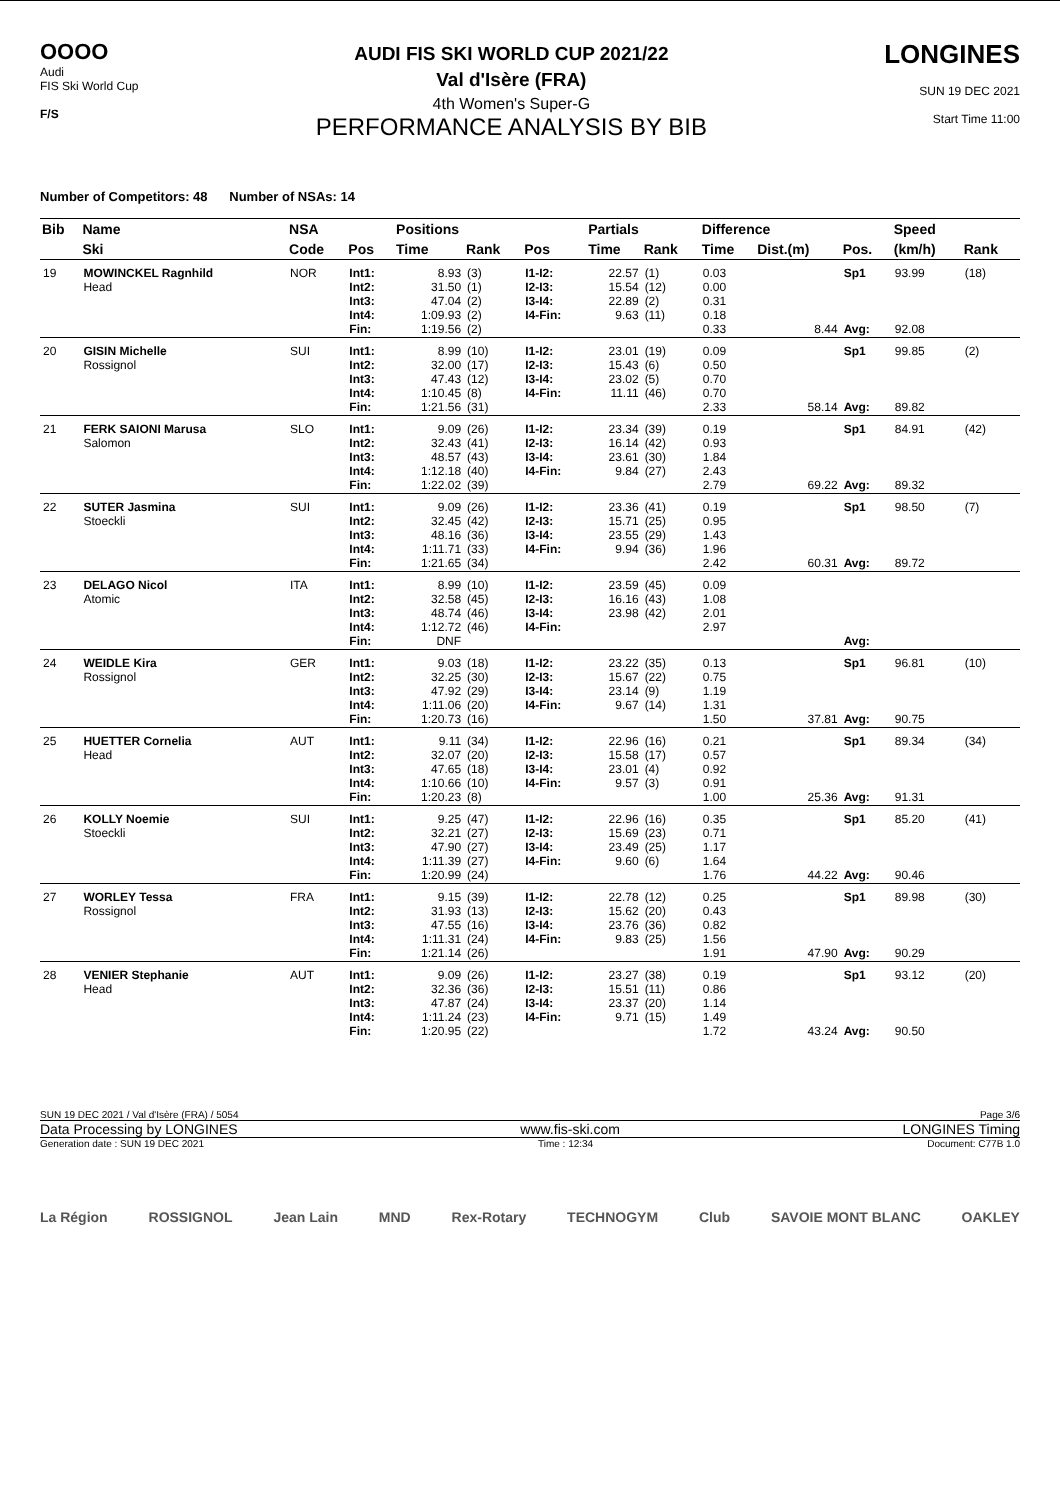OOOO
Audi
FIS Ski World Cup
F/S
AUDI FIS SKI WORLD CUP 2021/22
Val d'Isère (FRA)
4th Women's Super-G
PERFORMANCE ANALYSIS BY BIB
LONGINES
SUN 19 DEC 2021
Start Time 11:00
Number of Competitors: 48 Number of NSAs: 14
| Bib | Name | NSA | | Positions | | | Partials | | Difference | | | Speed | |
| --- | --- | --- | --- | --- | --- | --- | --- | --- | --- | --- | --- | --- | --- |
| | Ski | Code | Pos | Time | Rank | Pos | Time | Rank | Time | Dist.(m) | Pos. | (km/h) | Rank |
| 19 | MOWINCKEL Ragnhild Head | NOR | Int1: Int2: Int3: Int4: Fin: | 8.93 31.50 47.04 1:09.93 1:19.56 | (3) (1) (2) (2) (2) | I1-I2: I2-I3: I3-I4: I4-Fin: | 22.57 15.54 22.89 9.63 | (1) (12) (2) (11) | 0.03 0.00 0.31 0.18 0.33 | 8.44 | Sp1 Avg: | 93.99 92.08 | (18) |
| 20 | GISIN Michelle Rossignol | SUI | Int1: Int2: Int3: Int4: Fin: | 8.99 32.00 47.43 1:10.45 1:21.56 | (10) (17) (12) (8) (31) | I1-I2: I2-I3: I3-I4: I4-Fin: | 23.01 15.43 23.02 11.11 | (19) (6) (5) (46) | 0.09 0.50 0.70 0.70 2.33 | 58.14 | Sp1 Avg: | 99.85 89.82 | (2) |
| 21 | FERK SAIONI Marusa Salomon | SLO | Int1: Int2: Int3: Int4: Fin: | 9.09 32.43 48.57 1:12.18 1:22.02 | (26) (41) (43) (40) (39) | I1-I2: I2-I3: I3-I4: I4-Fin: | 23.34 16.14 23.61 9.84 | (39) (42) (30) (27) | 0.19 0.93 1.84 2.43 2.79 | 69.22 | Sp1 Avg: | 84.91 89.32 | (42) |
| 22 | SUTER Jasmina Stoeckli | SUI | Int1: Int2: Int3: Int4: Fin: | 9.09 32.45 48.16 1:11.71 1:21.65 | (26) (42) (36) (33) (34) | I1-I2: I2-I3: I3-I4: I4-Fin: | 23.36 15.71 23.55 9.94 | (41) (25) (29) (36) | 0.19 0.95 1.43 1.96 2.42 | 60.31 | Sp1 Avg: | 98.50 89.72 | (7) |
| 23 | DELAGO Nicol Atomic | ITA | Int1: Int2: Int3: Int4: Fin: | 8.99 32.58 48.74 1:12.72 DNF | (10) (45) (46) (46) | I1-I2: I2-I3: I3-I4: I4-Fin: | 23.59 16.16 23.98 | (45) (43) (42) | 0.09 1.08 2.01 2.97 | | Avg: | | |
| 24 | WEIDLE Kira Rossignol | GER | Int1: Int2: Int3: Int4: Fin: | 9.03 32.25 47.92 1:11.06 1:20.73 | (18) (30) (29) (20) (16) | I1-I2: I2-I3: I3-I4: I4-Fin: | 23.22 15.67 23.14 9.67 | (35) (22) (9) (14) | 0.13 0.75 1.19 1.31 1.50 | 37.81 | Sp1 Avg: | 96.81 90.75 | (10) |
| 25 | HUETTER Cornelia Head | AUT | Int1: Int2: Int3: Int4: Fin: | 9.11 32.07 47.65 1:10.66 1:20.23 | (34) (20) (18) (10) (8) | I1-I2: I2-I3: I3-I4: I4-Fin: | 22.96 15.58 23.01 9.57 | (16) (17) (4) (3) | 0.21 0.57 0.92 0.91 1.00 | 25.36 | Sp1 Avg: | 89.34 91.31 | (34) |
| 26 | KOLLY Noemie Stoeckli | SUI | Int1: Int2: Int3: Int4: Fin: | 9.25 32.21 47.90 1:11.39 1:20.99 | (47) (27) (27) (27) (24) | I1-I2: I2-I3: I3-I4: I4-Fin: | 22.96 15.69 23.49 9.60 | (16) (23) (25) (6) | 0.35 0.71 1.17 1.64 1.76 | 44.22 | Sp1 Avg: | 85.20 90.46 | (41) |
| 27 | WORLEY Tessa Rossignol | FRA | Int1: Int2: Int3: Int4: Fin: | 9.15 31.93 47.55 1:11.31 1:21.14 | (39) (13) (16) (24) (26) | I1-I2: I2-I3: I3-I4: I4-Fin: | 22.78 15.62 23.76 9.83 | (12) (20) (36) (25) | 0.25 0.43 0.82 1.56 1.91 | 47.90 | Sp1 Avg: | 89.98 90.29 | (30) |
| 28 | VENIER Stephanie Head | AUT | Int1: Int2: Int3: Int4: Fin: | 9.09 32.36 47.87 1:11.24 1:20.95 | (26) (36) (24) (23) (22) | I1-I2: I2-I3: I3-I4: I4-Fin: | 23.27 15.51 23.37 9.71 | (38) (11) (20) (15) | 0.19 0.86 1.14 1.49 1.72 | 43.24 | Sp1 Avg: | 93.12 90.50 | (20) |
SUN 19 DEC 2021 / Val d'Isère (FRA) / 5054 Page 3/6
Data Processing by LONGINES www.fis-ski.com LONGINES Timing
Generation date : SUN 19 DEC 2021 Time : 12:34 Document: C77B 1.0
La Région ROSSIGNOL Jean Lain MND Rex-Rotary TECHNOGYM Club SAVOIE MONT BLANC OAKLEY